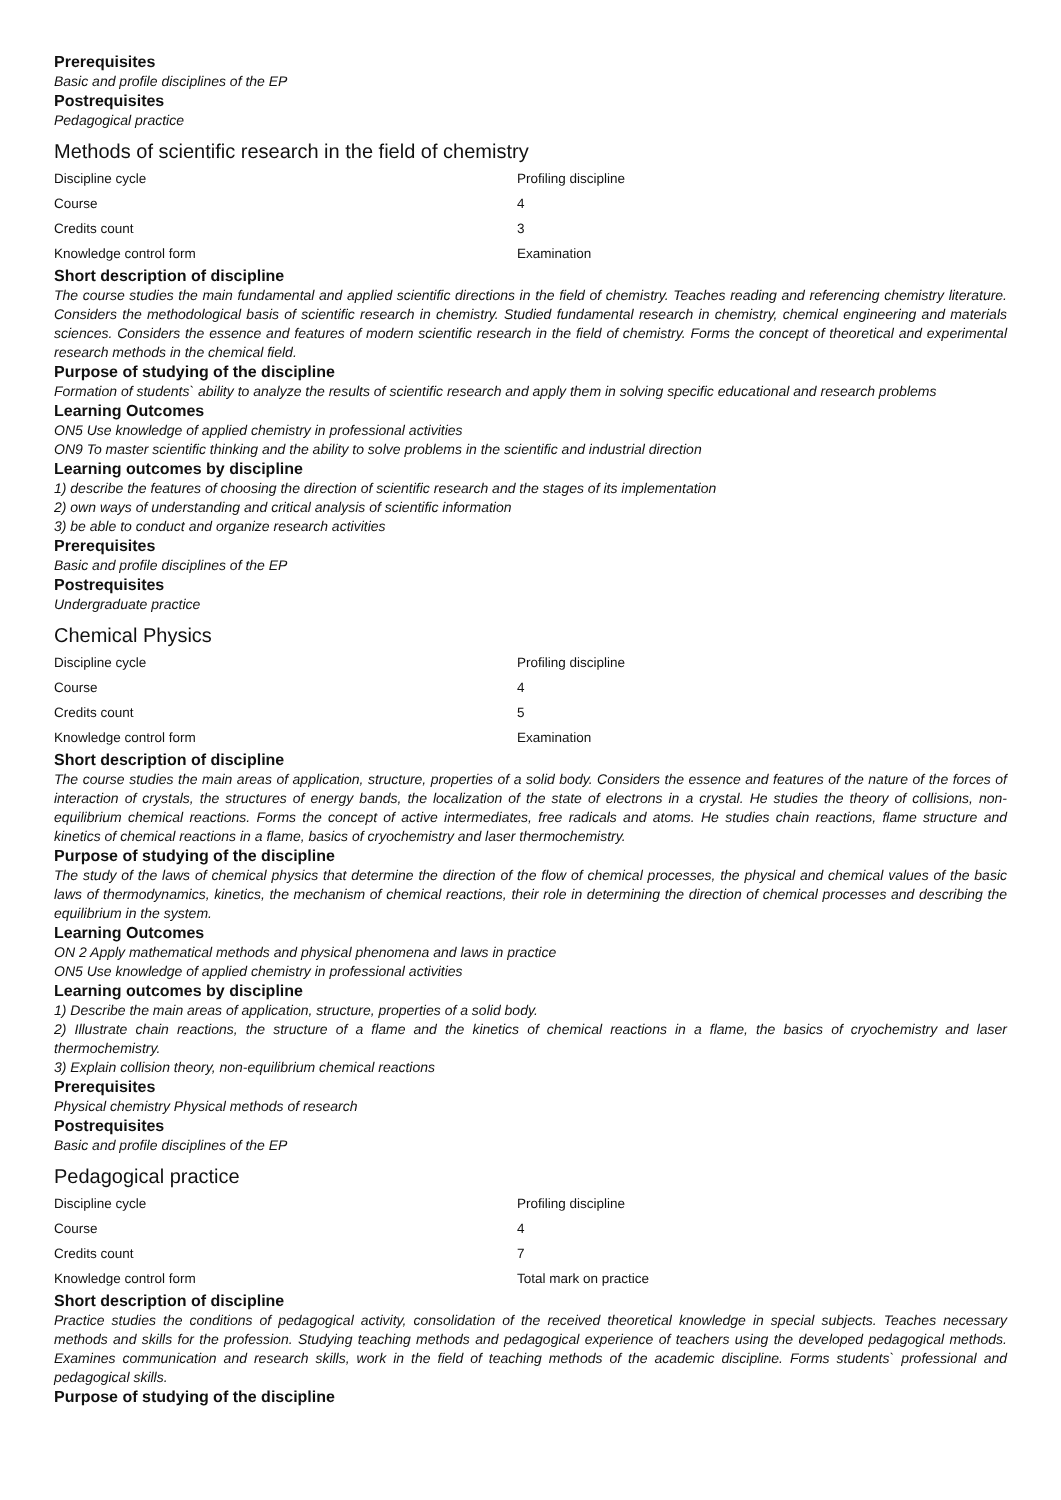Prerequisites
Basic and profile disciplines of the EP
Postrequisites
Pedagogical practice
Methods of scientific research in the field of chemistry
| Discipline cycle | Profiling discipline |
| Course | 4 |
| Credits count | 3 |
| Knowledge control form | Examination |
Short description of discipline
The course studies the main fundamental and applied scientific directions in the field of chemistry. Teaches reading and referencing chemistry literature. Considers the methodological basis of scientific research in chemistry. Studied fundamental research in chemistry, chemical engineering and materials sciences. Considers the essence and features of modern scientific research in the field of chemistry. Forms the concept of theoretical and experimental research methods in the chemical field.
Purpose of studying of the discipline
Formation of students` ability to analyze the results of scientific research and apply them in solving specific educational and research problems
Learning Outcomes
ON5 Use knowledge of applied chemistry in professional activities
ON9 To master scientific thinking and the ability to solve problems in the scientific and industrial direction
Learning outcomes by discipline
1) describe the features of choosing the direction of scientific research and the stages of its implementation
2) own ways of understanding and critical analysis of scientific information
3) be able to conduct and organize research activities
Prerequisites
Basic and profile disciplines of the EP
Postrequisites
Undergraduate practice
Chemical Physics
| Discipline cycle | Profiling discipline |
| Course | 4 |
| Credits count | 5 |
| Knowledge control form | Examination |
Short description of discipline
The course studies the main areas of application, structure, properties of a solid body. Considers the essence and features of the nature of the forces of interaction of crystals, the structures of energy bands, the localization of the state of electrons in a crystal. He studies the theory of collisions, non- equilibrium chemical reactions. Forms the concept of active intermediates, free radicals and atoms. He studies chain reactions, flame structure and kinetics of chemical reactions in a flame, basics of cryochemistry and laser thermochemistry.
Purpose of studying of the discipline
The study of the laws of chemical physics that determine the direction of the flow of chemical processes, the physical and chemical values of the basic laws of thermodynamics, kinetics, the mechanism of chemical reactions, their role in determining the direction of chemical processes and describing the equilibrium in the system.
Learning Outcomes
ON 2 Apply mathematical methods and physical phenomena and laws in practice
ON5 Use knowledge of applied chemistry in professional activities
Learning outcomes by discipline
1) Describe the main areas of application, structure, properties of a solid body.
2) Illustrate chain reactions, the structure of a flame and the kinetics of chemical reactions in a flame, the basics of cryochemistry and laser thermochemistry.
3) Explain collision theory, non-equilibrium chemical reactions
Prerequisites
Physical chemistry Physical methods of research
Postrequisites
Basic and profile disciplines of the EP
Pedagogical practice
| Discipline cycle | Profiling discipline |
| Course | 4 |
| Credits count | 7 |
| Knowledge control form | Total mark on practice |
Short description of discipline
Practice studies the conditions of pedagogical activity, consolidation of the received theoretical knowledge in special subjects. Teaches necessary methods and skills for the profession. Studying teaching methods and pedagogical experience of teachers using the developed pedagogical methods. Examines communication and research skills, work in the field of teaching methods of the academic discipline. Forms students` professional and pedagogical skills.
Purpose of studying of the discipline